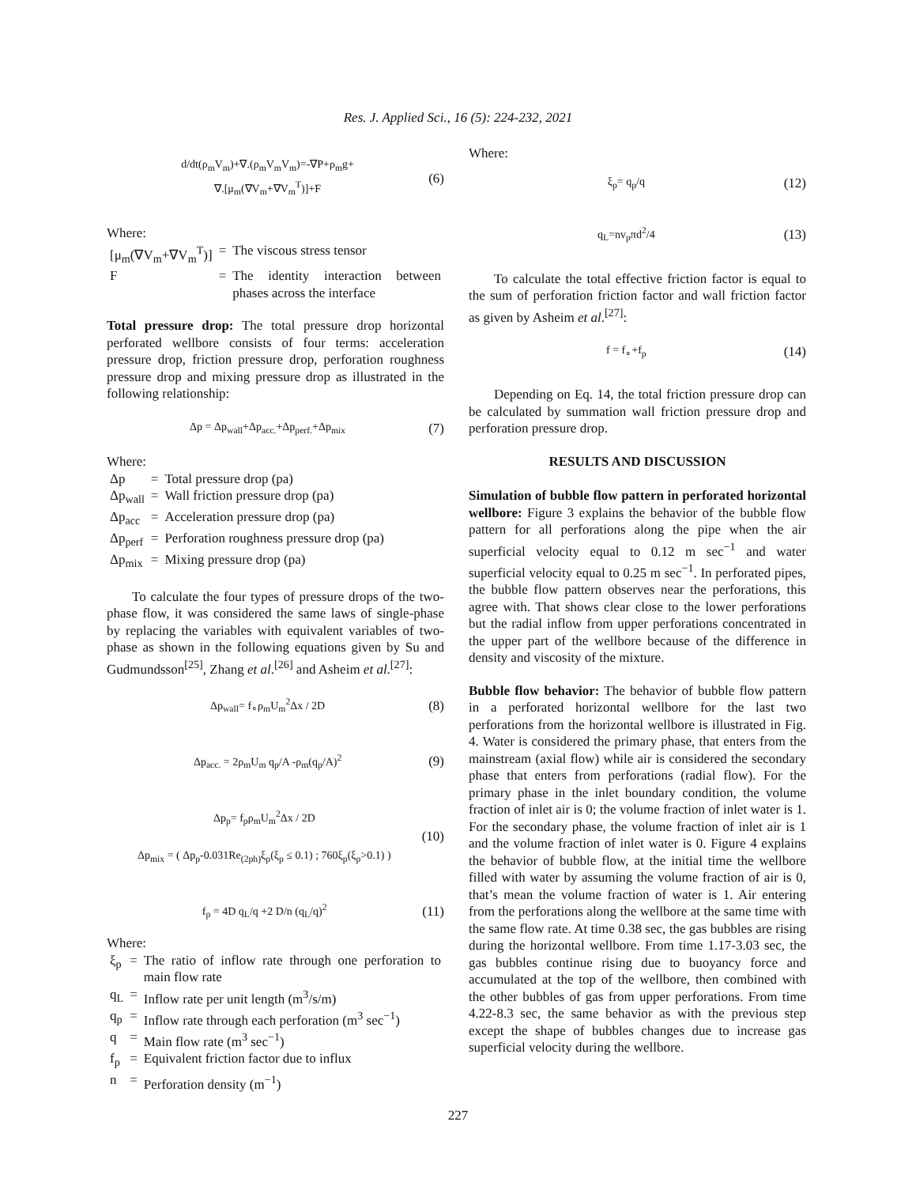Res. J. Applied Sci., 16 (5): 224-232, 2021
d/dt(ρ<sub>m</sub>V<sub>m</sub>)+∇.(ρ<sub>m</sub>V<sub>m</sub>V<sub>m</sub>)=-∇P+ρ<sub>m</sub>g+
∇.[μ<sub>m</sub>(∇V<sub>m</sub>+∇V<sub>m</sub><sup>T</sup>)]+F (6)
Where:
| [μ<sub>m</sub>(∇V<sub>m</sub>+∇V<sub>m</sub><sup>T</sup>)] | = | The viscous stress tensor |
| F | = | The identity interaction between phases across the interface |
Total pressure drop: The total pressure drop horizontal perforated wellbore consists of four terms: acceleration pressure drop, friction pressure drop, perforation roughness pressure drop and mixing pressure drop as illustrated in the following relationship:
Δp = Δp<sub>wall</sub>+Δp<sub>acc.</sub>+Δp<sub>perf.</sub>+Δp<sub>mix</sub> (7)
Where:
| Δp | = | Total pressure drop (pa) |
| Δp<sub>wall</sub> | = | Wall friction pressure drop (pa) |
| Δp<sub>acc</sub> | = | Acceleration pressure drop (pa) |
| Δp<sub>perf</sub> | = | Perforation roughness pressure drop (pa) |
| Δp<sub>mix</sub> | = | Mixing pressure drop (pa) |
To calculate the four types of pressure drops of the two-phase flow, it was considered the same laws of single-phase by replacing the variables with equivalent variables of two-phase as shown in the following equations given by Su and Gudmundsson<sup>[25]</sup>, Zhang et al.<sup>[26]</sup> and Asheim et al.<sup>[27]</sup>:
Δp<sub>wall</sub>= f<sub>∘</sub>ρ<sub>m</sub>U<sub>m</sub><sup>2</sup>Δx / 2D (8)
Δp<sub>acc.</sub> = 2ρ<sub>m</sub>U<sub>m</sub> q<sub>p</sub>/A -ρ<sub>m</sub>(q<sub>p</sub>/A)<sup>2</sup> (9)
Δp<sub>p</sub>= f<sub>p</sub>ρ<sub>m</sub>U<sub>m</sub><sup>2</sup>Δx / 2D
Δp<sub>mix</sub> = ( Δp<sub>p</sub>-0.031Re<sub>(2ph)</sub>ξ<sub>p</sub>(ξ<sub>p</sub> ≤ 0.1) ; 760ξ<sub>p</sub>(ξ<sub>p</sub>>0.1) ) (10)
f<sub>p</sub> = 4D q<sub>L</sub>/q +2 D/n (q<sub>L</sub>/q)<sup>2</sup> (11)
Where:
| ξ<sub>p</sub> | = | The ratio of inflow rate through one perforation to main flow rate |
| q<sub>L</sub> | = | Inflow rate per unit length (m<sup>3</sup>/s/m) |
| q<sub>p</sub> | = | Inflow rate through each perforation (m<sup>3</sup> sec<sup>−1</sup>) |
| q | = | Main flow rate (m<sup>3</sup> sec<sup>−1</sup>) |
| f<sub>p</sub> | = | Equivalent friction factor due to influx |
| n | = | Perforation density (m<sup>−1</sup>) |
Where:
ξ<sub>p</sub>= q<sub>p</sub>/q (12)
q<sub>L</sub>=nv<sub>p</sub>πd<sup>2</sup>/4 (13)
To calculate the total effective friction factor is equal to the sum of perforation friction factor and wall friction factor as given by Asheim et al.<sup>[27]</sup>:
f = f<sub>∘</sub>+f<sub>p</sub> (14)
Depending on Eq. 14, the total friction pressure drop can be calculated by summation wall friction pressure drop and perforation pressure drop.
RESULTS AND DISCUSSION
Simulation of bubble flow pattern in perforated horizontal wellbore: Figure 3 explains the behavior of the bubble flow pattern for all perforations along the pipe when the air superficial velocity equal to 0.12 m sec<sup>−1</sup> and water superficial velocity equal to 0.25 m sec<sup>−1</sup>. In perforated pipes, the bubble flow pattern observes near the perforations, this agree with. That shows clear close to the lower perforations but the radial inflow from upper perforations concentrated in the upper part of the wellbore because of the difference in density and viscosity of the mixture.
Bubble flow behavior: The behavior of bubble flow pattern in a perforated horizontal wellbore for the last two perforations from the horizontal wellbore is illustrated in Fig. 4. Water is considered the primary phase, that enters from the mainstream (axial flow) while air is considered the secondary phase that enters from perforations (radial flow). For the primary phase in the inlet boundary condition, the volume fraction of inlet air is 0; the volume fraction of inlet water is 1. For the secondary phase, the volume fraction of inlet air is 1 and the volume fraction of inlet water is 0. Figure 4 explains the behavior of bubble flow, at the initial time the wellbore filled with water by assuming the volume fraction of air is 0, that’s mean the volume fraction of water is 1. Air entering from the perforations along the wellbore at the same time with the same flow rate. At time 0.38 sec, the gas bubbles are rising during the horizontal wellbore. From time 1.17-3.03 sec, the gas bubbles continue rising due to buoyancy force and accumulated at the top of the wellbore, then combined with the other bubbles of gas from upper perforations. From time 4.22-8.3 sec, the same behavior as with the previous step except the shape of bubbles changes due to increase gas superficial velocity during the wellbore.
227